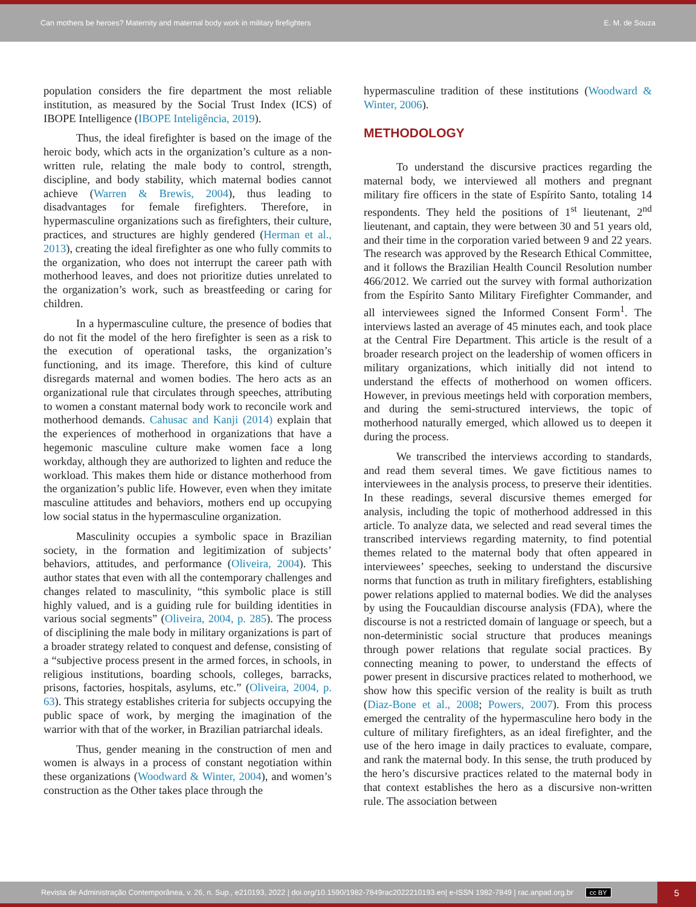Can mothers be heroes? Maternity and maternal body work in military firefighters E. M. de Souza
population considers the fire department the most reliable institution, as measured by the Social Trust Index (ICS) of IBOPE Intelligence (IBOPE Inteligência, 2019).
Thus, the ideal firefighter is based on the image of the heroic body, which acts in the organization’s culture as a non-written rule, relating the male body to control, strength, discipline, and body stability, which maternal bodies cannot achieve (Warren & Brewis, 2004), thus leading to disadvantages for female firefighters. Therefore, in hypermasculine organizations such as firefighters, their culture, practices, and structures are highly gendered (Herman et al., 2013), creating the ideal firefighter as one who fully commits to the organization, who does not interrupt the career path with motherhood leaves, and does not prioritize duties unrelated to the organization’s work, such as breastfeeding or caring for children.
In a hypermasculine culture, the presence of bodies that do not fit the model of the hero firefighter is seen as a risk to the execution of operational tasks, the organization’s functioning, and its image. Therefore, this kind of culture disregards maternal and women bodies. The hero acts as an organizational rule that circulates through speeches, attributing to women a constant maternal body work to reconcile work and motherhood demands. Cahusac and Kanji (2014) explain that the experiences of motherhood in organizations that have a hegemonic masculine culture make women face a long workday, although they are authorized to lighten and reduce the workload. This makes them hide or distance motherhood from the organization’s public life. However, even when they imitate masculine attitudes and behaviors, mothers end up occupying low social status in the hypermasculine organization.
Masculinity occupies a symbolic space in Brazilian society, in the formation and legitimization of subjects’ behaviors, attitudes, and performance (Oliveira, 2004). This author states that even with all the contemporary challenges and changes related to masculinity, “this symbolic place is still highly valued, and is a guiding rule for building identities in various social segments” (Oliveira, 2004, p. 285). The process of disciplining the male body in military organizations is part of a broader strategy related to conquest and defense, consisting of a “subjective process present in the armed forces, in schools, in religious institutions, boarding schools, colleges, barracks, prisons, factories, hospitals, asylums, etc.” (Oliveira, 2004, p. 63). This strategy establishes criteria for subjects occupying the public space of work, by merging the imagination of the warrior with that of the worker, in Brazilian patriarchal ideals.
Thus, gender meaning in the construction of men and women is always in a process of constant negotiation within these organizations (Woodward & Winter, 2004), and women’s construction as the Other takes place through the
hypermasculine tradition of these institutions (Woodward & Winter, 2006).
METHODOLOGY
To understand the discursive practices regarding the maternal body, we interviewed all mothers and pregnant military fire officers in the state of Espírito Santo, totaling 14 respondents. They held the positions of 1<sup>st</sup> lieutenant, 2<sup>nd</sup> lieutenant, and captain, they were between 30 and 51 years old, and their time in the corporation varied between 9 and 22 years. The research was approved by the Research Ethical Committee, and it follows the Brazilian Health Council Resolution number 466/2012. We carried out the survey with formal authorization from the Espírito Santo Military Firefighter Commander, and all interviewees signed the Informed Consent Form<sup>1</sup>. The interviews lasted an average of 45 minutes each, and took place at the Central Fire Department. This article is the result of a broader research project on the leadership of women officers in military organizations, which initially did not intend to understand the effects of motherhood on women officers. However, in previous meetings held with corporation members, and during the semi-structured interviews, the topic of motherhood naturally emerged, which allowed us to deepen it during the process.
We transcribed the interviews according to standards, and read them several times. We gave fictitious names to interviewees in the analysis process, to preserve their identities. In these readings, several discursive themes emerged for analysis, including the topic of motherhood addressed in this article. To analyze data, we selected and read several times the transcribed interviews regarding maternity, to find potential themes related to the maternal body that often appeared in interviewees’ speeches, seeking to understand the discursive norms that function as truth in military firefighters, establishing power relations applied to maternal bodies. We did the analyses by using the Foucauldian discourse analysis (FDA), where the discourse is not a restricted domain of language or speech, but a non-deterministic social structure that produces meanings through power relations that regulate social practices. By connecting meaning to power, to understand the effects of power present in discursive practices related to motherhood, we show how this specific version of the reality is built as truth (Diaz-Bone et al., 2008; Powers, 2007). From this process emerged the centrality of the hypermasculine hero body in the culture of military firefighters, as an ideal firefighter, and the use of the hero image in daily practices to evaluate, compare, and rank the maternal body. In this sense, the truth produced by the hero’s discursive practices related to the maternal body in that context establishes the hero as a discursive non-written rule. The association between
Revista de Administração Contemporânea, v. 26, n. Sup., e210193, 2022 | doi.org/10.1590/1982-7849rac2022210193.en| e-ISSN 1982-7849 | rac.anpad.org.br cc BY 5